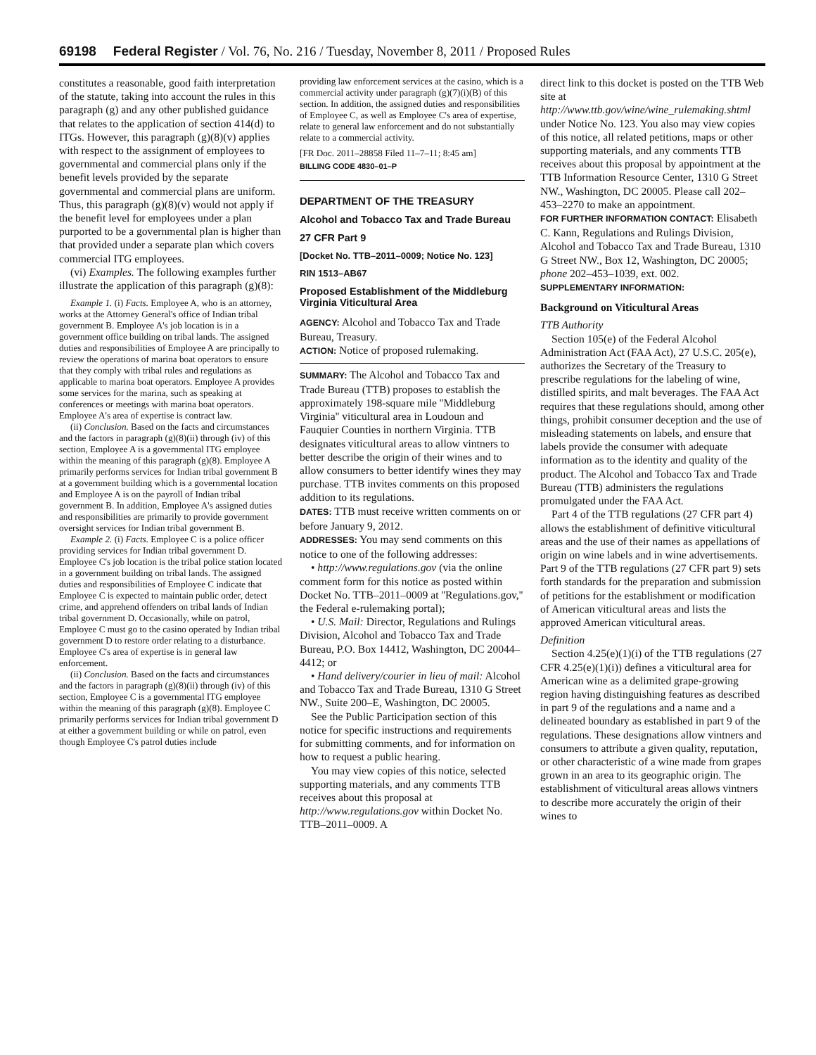69198 Federal Register / Vol. 76, No. 216 / Tuesday, November 8, 2011 / Proposed Rules
constitutes a reasonable, good faith interpretation of the statute, taking into account the rules in this paragraph (g) and any other published guidance that relates to the application of section 414(d) to ITGs. However, this paragraph (g)(8)(v) applies with respect to the assignment of employees to governmental and commercial plans only if the benefit levels provided by the separate governmental and commercial plans are uniform. Thus, this paragraph (g)(8)(v) would not apply if the benefit level for employees under a plan purported to be a governmental plan is higher than that provided under a separate plan which covers commercial ITG employees.
(vi) Examples. The following examples further illustrate the application of this paragraph (g)(8):
Example 1. (i) Facts. Employee A, who is an attorney, works at the Attorney General's office of Indian tribal government B. Employee A's job location is in a government office building on tribal lands. The assigned duties and responsibilities of Employee A are principally to review the operations of marina boat operators to ensure that they comply with tribal rules and regulations as applicable to marina boat operators. Employee A provides some services for the marina, such as speaking at conferences or meetings with marina boat operators. Employee A's area of expertise is contract law.
(ii) Conclusion. Based on the facts and circumstances and the factors in paragraph (g)(8)(ii) through (iv) of this section, Employee A is a governmental ITG employee within the meaning of this paragraph (g)(8). Employee A primarily performs services for Indian tribal government B at a government building which is a governmental location and Employee A is on the payroll of Indian tribal government B. In addition, Employee A's assigned duties and responsibilities are primarily to provide government oversight services for Indian tribal government B.
Example 2. (i) Facts. Employee C is a police officer providing services for Indian tribal government D. Employee C's job location is the tribal police station located in a government building on tribal lands. The assigned duties and responsibilities of Employee C indicate that Employee C is expected to maintain public order, detect crime, and apprehend offenders on tribal lands of Indian tribal government D. Occasionally, while on patrol, Employee C must go to the casino operated by Indian tribal government D to restore order relating to a disturbance. Employee C's area of expertise is in general law enforcement.
(ii) Conclusion. Based on the facts and circumstances and the factors in paragraph (g)(8)(ii) through (iv) of this section, Employee C is a governmental ITG employee within the meaning of this paragraph (g)(8). Employee C primarily performs services for Indian tribal government D at either a government building or while on patrol, even though Employee C's patrol duties include
providing law enforcement services at the casino, which is a commercial activity under paragraph (g)(7)(i)(B) of this section. In addition, the assigned duties and responsibilities of Employee C, as well as Employee C's area of expertise, relate to general law enforcement and do not substantially relate to a commercial activity.
[FR Doc. 2011–28858 Filed 11–7–11; 8:45 am]
BILLING CODE 4830–01–P
DEPARTMENT OF THE TREASURY
Alcohol and Tobacco Tax and Trade Bureau
27 CFR Part 9
[Docket No. TTB–2011–0009; Notice No. 123]
RIN 1513–AB67
Proposed Establishment of the Middleburg Virginia Viticultural Area
AGENCY: Alcohol and Tobacco Tax and Trade Bureau, Treasury.
ACTION: Notice of proposed rulemaking.
SUMMARY: The Alcohol and Tobacco Tax and Trade Bureau (TTB) proposes to establish the approximately 198-square mile ''Middleburg Virginia'' viticultural area in Loudoun and Fauquier Counties in northern Virginia. TTB designates viticultural areas to allow vintners to better describe the origin of their wines and to allow consumers to better identify wines they may purchase. TTB invites comments on this proposed addition to its regulations.
DATES: TTB must receive written comments on or before January 9, 2012.
ADDRESSES: You may send comments on this notice to one of the following addresses:
• http://www.regulations.gov (via the online comment form for this notice as posted within Docket No. TTB–2011–0009 at ''Regulations.gov,'' the Federal e-rulemaking portal);
• U.S. Mail: Director, Regulations and Rulings Division, Alcohol and Tobacco Tax and Trade Bureau, P.O. Box 14412, Washington, DC 20044–4412; or
• Hand delivery/courier in lieu of mail: Alcohol and Tobacco Tax and Trade Bureau, 1310 G Street NW., Suite 200–E, Washington, DC 20005.
See the Public Participation section of this notice for specific instructions and requirements for submitting comments, and for information on how to request a public hearing.
You may view copies of this notice, selected supporting materials, and any comments TTB receives about this proposal at http://www.regulations.gov within Docket No. TTB–2011–0009. A
direct link to this docket is posted on the TTB Web site at http://www.ttb.gov/wine/wine_rulemaking.shtml under Notice No. 123. You also may view copies of this notice, all related petitions, maps or other supporting materials, and any comments TTB receives about this proposal by appointment at the TTB Information Resource Center, 1310 G Street NW., Washington, DC 20005. Please call 202–453–2270 to make an appointment.
FOR FURTHER INFORMATION CONTACT: Elisabeth C. Kann, Regulations and Rulings Division, Alcohol and Tobacco Tax and Trade Bureau, 1310 G Street NW., Box 12, Washington, DC 20005; phone 202–453–1039, ext. 002.
SUPPLEMENTARY INFORMATION:
Background on Viticultural Areas
TTB Authority
Section 105(e) of the Federal Alcohol Administration Act (FAA Act), 27 U.S.C. 205(e), authorizes the Secretary of the Treasury to prescribe regulations for the labeling of wine, distilled spirits, and malt beverages. The FAA Act requires that these regulations should, among other things, prohibit consumer deception and the use of misleading statements on labels, and ensure that labels provide the consumer with adequate information as to the identity and quality of the product. The Alcohol and Tobacco Tax and Trade Bureau (TTB) administers the regulations promulgated under the FAA Act.
Part 4 of the TTB regulations (27 CFR part 4) allows the establishment of definitive viticultural areas and the use of their names as appellations of origin on wine labels and in wine advertisements. Part 9 of the TTB regulations (27 CFR part 9) sets forth standards for the preparation and submission of petitions for the establishment or modification of American viticultural areas and lists the approved American viticultural areas.
Definition
Section 4.25(e)(1)(i) of the TTB regulations (27 CFR 4.25(e)(1)(i)) defines a viticultural area for American wine as a delimited grape-growing region having distinguishing features as described in part 9 of the regulations and a name and a delineated boundary as established in part 9 of the regulations. These designations allow vintners and consumers to attribute a given quality, reputation, or other characteristic of a wine made from grapes grown in an area to its geographic origin. The establishment of viticultural areas allows vintners to describe more accurately the origin of their wines to